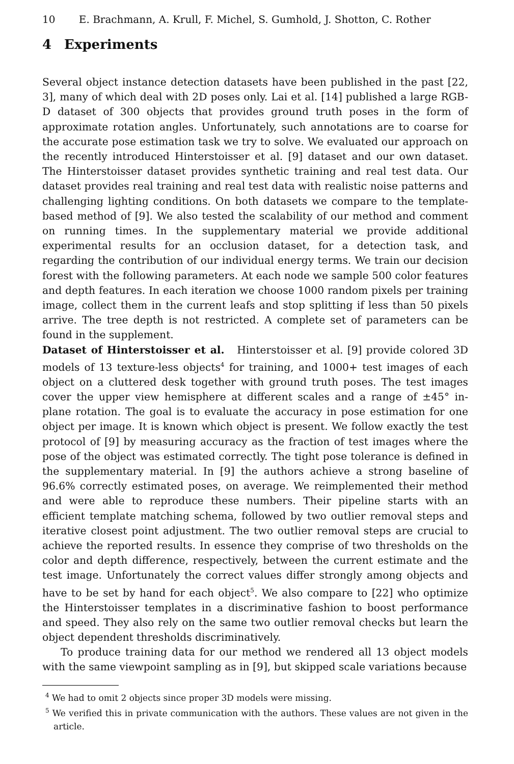10 E. Brachmann, A. Krull, F. Michel, S. Gumhold, J. Shotton, C. Rother
4 Experiments
Several object instance detection datasets have been published in the past [22, 3], many of which deal with 2D poses only. Lai et al. [14] published a large RGB-D dataset of 300 objects that provides ground truth poses in the form of approximate rotation angles. Unfortunately, such annotations are to coarse for the accurate pose estimation task we try to solve. We evaluated our approach on the recently introduced Hinterstoisser et al. [9] dataset and our own dataset. The Hinterstoisser dataset provides synthetic training and real test data. Our dataset provides real training and real test data with realistic noise patterns and challenging lighting conditions. On both datasets we compare to the template-based method of [9]. We also tested the scalability of our method and comment on running times. In the supplementary material we provide additional experimental results for an occlusion dataset, for a detection task, and regarding the contribution of our individual energy terms. We train our decision forest with the following parameters. At each node we sample 500 color features and depth features. In each iteration we choose 1000 random pixels per training image, collect them in the current leafs and stop splitting if less than 50 pixels arrive. The tree depth is not restricted. A complete set of parameters can be found in the supplement.
Dataset of Hinterstoisser et al. Hinterstoisser et al. [9] provide colored 3D models of 13 texture-less objects<sup>4</sup> for training, and 1000+ test images of each object on a cluttered desk together with ground truth poses. The test images cover the upper view hemisphere at different scales and a range of ±45° in-plane rotation. The goal is to evaluate the accuracy in pose estimation for one object per image. It is known which object is present. We follow exactly the test protocol of [9] by measuring accuracy as the fraction of test images where the pose of the object was estimated correctly. The tight pose tolerance is defined in the supplementary material. In [9] the authors achieve a strong baseline of 96.6% correctly estimated poses, on average. We reimplemented their method and were able to reproduce these numbers. Their pipeline starts with an efficient template matching schema, followed by two outlier removal steps and iterative closest point adjustment. The two outlier removal steps are crucial to achieve the reported results. In essence they comprise of two thresholds on the color and depth difference, respectively, between the current estimate and the test image. Unfortunately the correct values differ strongly among objects and have to be set by hand for each object<sup>5</sup>. We also compare to [22] who optimize the Hinterstoisser templates in a discriminative fashion to boost performance and speed. They also rely on the same two outlier removal checks but learn the object dependent thresholds discriminatively.
To produce training data for our method we rendered all 13 object models with the same viewpoint sampling as in [9], but skipped scale variations because
<sup>4</sup> We had to omit 2 objects since proper 3D models were missing.
<sup>5</sup> We verified this in private communication with the authors. These values are not given in the article.